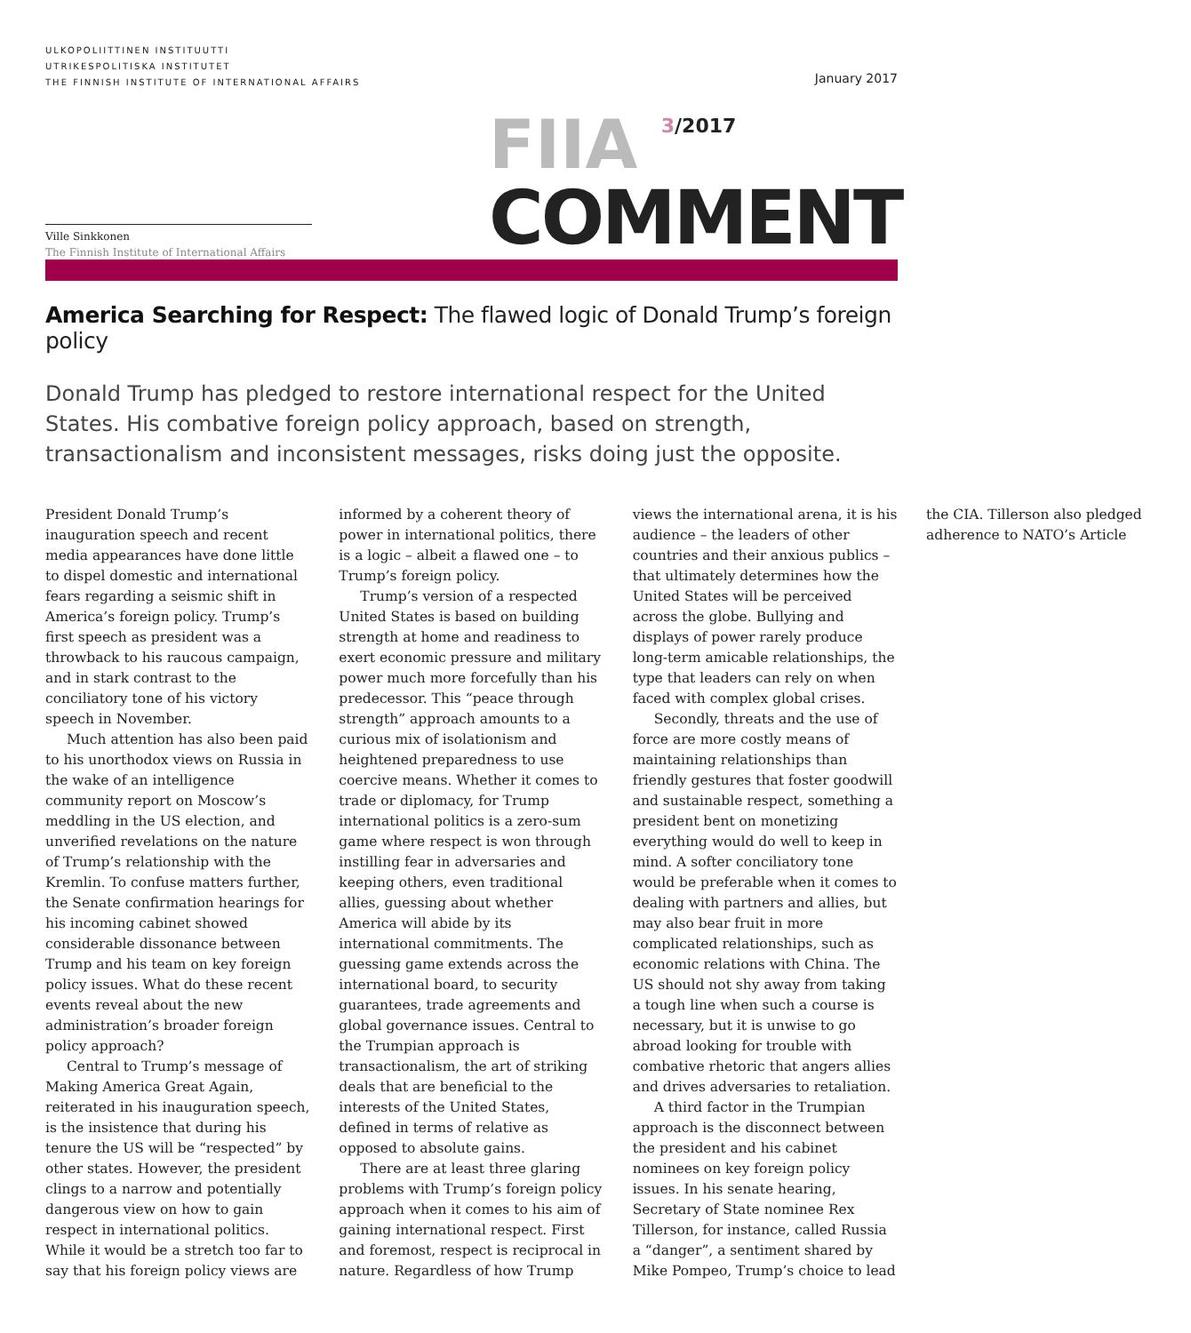ULKOPOLIITTINEN INSTITUUTTI
UTRIKESPOLITISKA INSTITUTET
THE FINNISH INSTITUTE OF INTERNATIONAL AFFAIRS
January 2017
Ville Sinkkonen
The Finnish Institute of International Affairs
FIIA <sup>3/2017</sup>
COMMENT
America Searching for Respect: The flawed logic of Donald Trump’s foreign policy
Donald Trump has pledged to restore international respect for the United States. His combative foreign policy approach, based on strength, transactionalism and inconsistent messages, risks doing just the opposite.
President Donald Trump’s inauguration speech and recent media appearances have done little to dispel domestic and international fears regarding a seismic shift in America’s foreign policy. Trump’s first speech as president was a throwback to his raucous campaign, and in stark contrast to the conciliatory tone of his victory speech in November.
Much attention has also been paid to his unorthodox views on Russia in the wake of an intelligence community report on Moscow’s meddling in the US election, and unverified revelations on the nature of Trump’s relationship with the Kremlin. To confuse matters further, the Senate confirmation hearings for his incoming cabinet showed considerable dissonance between Trump and his team on key foreign policy issues. What do these recent events reveal about the new administration’s broader foreign policy approach?
Central to Trump’s message of Making America Great Again, reiterated in his inauguration speech, is the insistence that during his tenure the US will be “respected” by other states. However, the president clings to a narrow and potentially dangerous view on how to gain respect in international politics. While it would be a stretch too far to say that his foreign policy views are informed by a coherent theory of power in international politics, there is a logic – albeit a flawed one – to Trump’s foreign policy.
Trump’s version of a respected United States is based on building strength at home and readiness to exert economic pressure and military power much more forcefully than his predecessor. This “peace through strength” approach amounts to a curious mix of isolationism and heightened preparedness to use coercive means. Whether it comes to trade or diplomacy, for Trump international politics is a zero-sum game where respect is won through instilling fear in adversaries and keeping others, even traditional allies, guessing about whether America will abide by its international commitments. The guessing game extends across the international board, to security guarantees, trade agreements and global governance issues. Central to the Trumpian approach is transactionalism, the art of striking deals that are beneficial to the interests of the United States, defined in terms of relative as opposed to absolute gains.
There are at least three glaring problems with Trump’s foreign policy approach when it comes to his aim of gaining international respect. First and foremost, respect is reciprocal in nature. Regardless of how Trump views the international arena, it is his audience – the leaders of other countries and their anxious publics – that ultimately determines how the United States will be perceived across the globe. Bullying and displays of power rarely produce long-term amicable relationships, the type that leaders can rely on when faced with complex global crises.
Secondly, threats and the use of force are more costly means of maintaining relationships than friendly gestures that foster goodwill and sustainable respect, something a president bent on monetizing everything would do well to keep in mind. A softer conciliatory tone would be preferable when it comes to dealing with partners and allies, but may also bear fruit in more complicated relationships, such as economic relations with China. The US should not shy away from taking a tough line when such a course is necessary, but it is unwise to go abroad looking for trouble with combative rhetoric that angers allies and drives adversaries to retaliation.
A third factor in the Trumpian approach is the disconnect between the president and his cabinet nominees on key foreign policy issues. In his senate hearing, Secretary of State nominee Rex Tillerson, for instance, called Russia a “danger”, a sentiment shared by Mike Pompeo, Trump’s choice to lead the CIA. Tillerson also pledged adherence to NATO’s Article